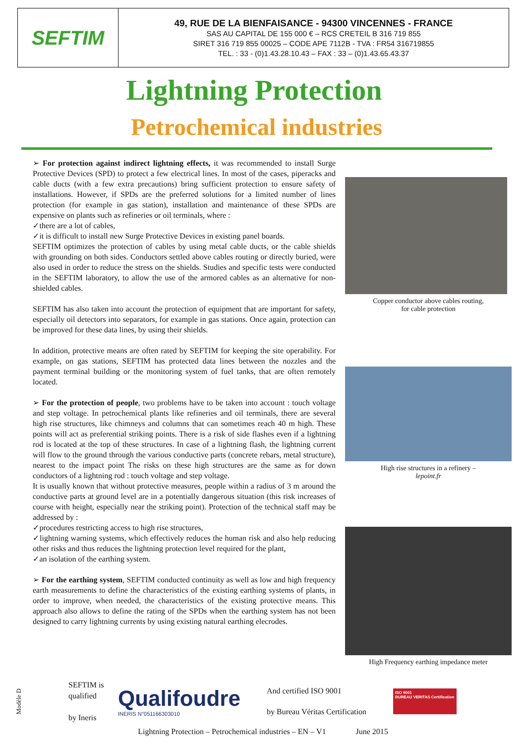SEFTIM
49, RUE DE LA BIENFAISANCE - 94300 VINCENNES - FRANCE
SAS AU CAPITAL DE 155 000 € – RCS CRETEIL B 316 719 855
SIRET 316 719 855 00025 – CODE APE 7112B - TVA : FR54 316719855
TEL. : 33 - (0)1.43.28.10.43 – FAX : 33 – (0)1.43.65.43.37
Lightning Protection
Petrochemical industries
➢ For protection against indirect lightning effects, it was recommended to install Surge Protective Devices (SPD) to protect a few electrical lines. In most of the cases, piperacks and cable ducts (with a few extra precautions) bring sufficient protection to ensure safety of installations. However, if SPDs are the preferred solutions for a limited number of lines protection (for example in gas station), installation and maintenance of these SPDs are expensive on plants such as refineries or oil terminals, where :
✓there are a lot of cables,
✓it is difficult to install new Surge Protective Devices in existing panel boards.
SEFTIM optimizes the protection of cables by using metal cable ducts, or the cable shields with grounding on both sides. Conductors settled above cables routing or directly buried, were also used in order to reduce the stress on the shields. Studies and specific tests were conducted in the SEFTIM laboratory, to allow the use of the armored cables as an alternative for non-shielded cables.
SEFTIM has also taken into account the protection of equipment that are important for safety, especially oil detectors into separators, for example in gas stations. Once again, protection can be improved for these data lines, by using their shields.
In addition, protective means are often rated by SEFTIM for keeping the site operability. For example, on gas stations, SEFTIM has protected data lines between the nozzles and the payment terminal building or the monitoring system of fuel tanks, that are often remotely located.
➢ For the protection of people, two problems have to be taken into account : touch voltage and step voltage. In petrochemical plants like refineries and oil terminals, there are several high rise structures, like chimneys and columns that can sometimes reach 40 m high. These points will act as preferential striking points. There is a risk of side flashes even if a lightning rod is located at the top of these structures. In case of a lightning flash, the lightning current will flow to the ground through the various conductive parts (concrete rebars, metal structure), nearest to the impact point The risks on these high structures are the same as for down conductors of a lightning rod : touch voltage and step voltage.
It is usually known that without protective measures, people within a radius of 3 m around the conductive parts at ground level are in a potentially dangerous situation (this risk increases of course with height, especially near the striking point). Protection of the technical staff may be addressed by :
✓procedures restricting access to high rise structures,
✓lightning warning systems, which effectively reduces the human risk and also help reducing other risks and thus reduces the lightning protection level required for the plant,
✓an isolation of the earthing system.
➢ For the earthing system, SEFTIM conducted continuity as well as low and high frequency earth measurements to define the characteristics of the existing earthing systems of plants, in order to improve, when needed, the characteristics of the existing protective means. This approach also allows to define the rating of the SPDs when the earthing system has not been designed to carry lightning currents by using existing natural earthing elecrodes.
Copper conductor above cables routing,
for cable protection
High rise structures in a refinery –
lepoint.fr
High Frequency earthing impedance meter
Modèle D
SEFTIM is qualified
by Ineris
Qualifoudre
INERIS N°051166303010
And certified ISO 9001
by Bureau Véritas Certification
ISO 9001
BUREAU VERITAS Certification
Lightning Protection – Petrochemical industries – EN – V1 June 2015